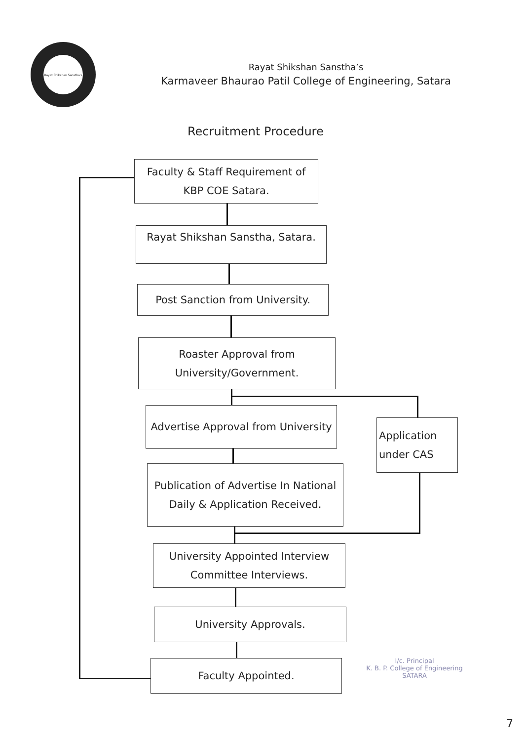Rayat Shikshan Sanstha's
Rayat Shikshan Sanstha’s
Karmaveer Bhaurao Patil College of Engineering, Satara
Recruitment Procedure
Faculty & Staff Requirement of KBP COE Satara.
Rayat Shikshan Sanstha, Satara.
Post Sanction from University.
Roaster Approval from University/Government.
Advertise Approval from University
Publication of Advertise In National Daily & Application Received.
University Appointed Interview Committee Interviews.
University Approvals.
Faculty Appointed.
Application under CAS
I/c. Principal
K. B. P. College of Engineering
SATARA
7